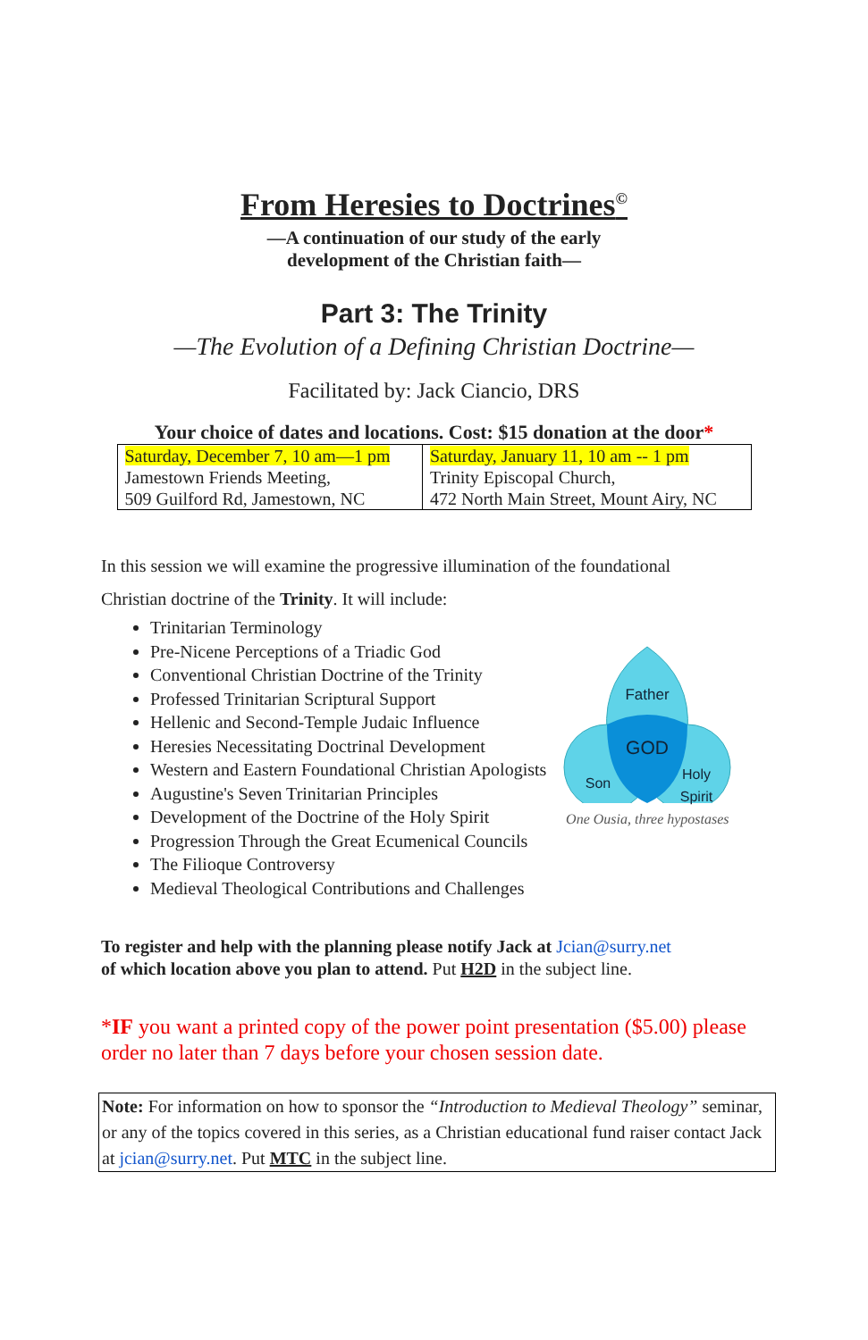From Heresies to Doctrines<sup>©</sup>
—A continuation of our study of the early
development of the Christian faith—
Part 3: The Trinity
—The Evolution of a Defining Christian Doctrine—
Facilitated by: Jack Ciancio, DRS
Your choice of dates and locations. Cost: $15 donation at the door*
| Saturday, December 7, 10 am—1 pm Jamestown Friends Meeting, 509 Guilford Rd, Jamestown, NC | Saturday, January 11, 10 am -- 1 pm Trinity Episcopal Church, 472 North Main Street, Mount Airy, NC |
In this session we will examine the progressive illumination of the foundational
Christian doctrine of the Trinity. It will include:
Trinitarian Terminology
Pre-Nicene Perceptions of a Triadic God
Conventional Christian Doctrine of the Trinity
Professed Trinitarian Scriptural Support
Hellenic and Second-Temple Judaic Influence
Heresies Necessitating Doctrinal Development
Western and Eastern Foundational Christian Apologists
Augustine's Seven Trinitarian Principles
Development of the Doctrine of the Holy Spirit
Progression Through the Great Ecumenical Councils
The Filioque Controversy
Medieval Theological Contributions and Challenges
Father
GOD
Son
Holy
Spirit
One Ousia, three hypostases
To register and help with the planning please notify Jack at Jcian@surry.net
of which location above you plan to attend. Put H2D in the subject line.
*IF you want a printed copy of the power point presentation ($5.00) please
order no later than 7 days before your chosen session date.
Note: For information on how to sponsor the “Introduction to Medieval Theology” seminar, or any of the topics covered in this series, as a Christian educational fund raiser contact Jack at jcian@surry.net. Put MTC in the subject line.